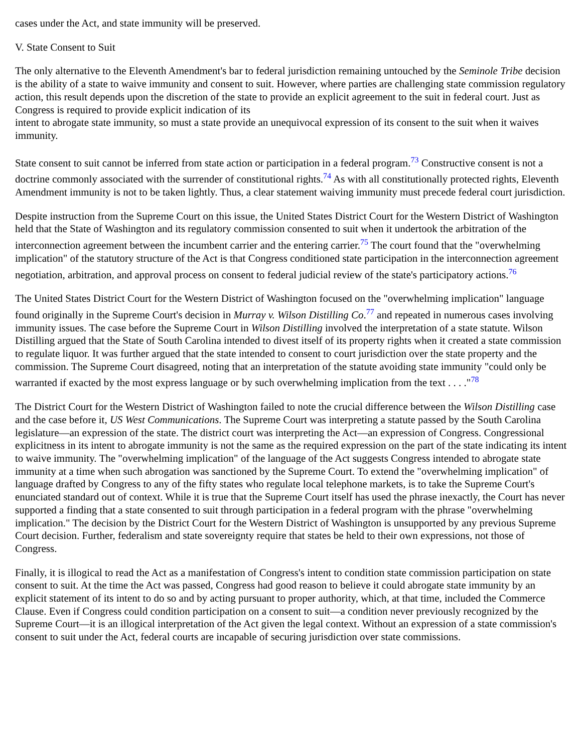cases under the Act, and state immunity will be preserved.
V. State Consent to Suit
The only alternative to the Eleventh Amendment's bar to federal jurisdiction remaining untouched by the Seminole Tribe decision is the ability of a state to waive immunity and consent to suit. However, where parties are challenging state commission regulatory action, this result depends upon the discretion of the state to provide an explicit agreement to the suit in federal court. Just as Congress is required to provide explicit indication of its
intent to abrogate state immunity, so must a state provide an unequivocal expression of its consent to the suit when it waives immunity.
State consent to suit cannot be inferred from state action or participation in a federal program.<sup>73</sup> Constructive consent is not a doctrine commonly associated with the surrender of constitutional rights.<sup>74</sup> As with all constitutionally protected rights, Eleventh Amendment immunity is not to be taken lightly. Thus, a clear statement waiving immunity must precede federal court jurisdiction.
Despite instruction from the Supreme Court on this issue, the United States District Court for the Western District of Washington held that the State of Washington and its regulatory commission consented to suit when it undertook the arbitration of the interconnection agreement between the incumbent carrier and the entering carrier.<sup>75</sup> The court found that the "overwhelming implication" of the statutory structure of the Act is that Congress conditioned state participation in the interconnection agreement negotiation, arbitration, and approval process on consent to federal judicial review of the state's participatory actions.<sup>76</sup>
The United States District Court for the Western District of Washington focused on the "overwhelming implication" language found originally in the Supreme Court's decision in Murray v. Wilson Distilling Co.<sup>77</sup> and repeated in numerous cases involving immunity issues. The case before the Supreme Court in Wilson Distilling involved the interpretation of a state statute. Wilson Distilling argued that the State of South Carolina intended to divest itself of its property rights when it created a state commission to regulate liquor. It was further argued that the state intended to consent to court jurisdiction over the state property and the commission. The Supreme Court disagreed, noting that an interpretation of the statute avoiding state immunity "could only be warranted if exacted by the most express language or by such overwhelming implication from the text . . . ."<sup>78</sup>
The District Court for the Western District of Washington failed to note the crucial difference between the Wilson Distilling case and the case before it, US West Communications. The Supreme Court was interpreting a statute passed by the South Carolina legislature—an expression of the state. The district court was interpreting the Act—an expression of Congress. Congressional explicitness in its intent to abrogate immunity is not the same as the required expression on the part of the state indicating its intent to waive immunity. The "overwhelming implication" of the language of the Act suggests Congress intended to abrogate state immunity at a time when such abrogation was sanctioned by the Supreme Court. To extend the "overwhelming implication" of language drafted by Congress to any of the fifty states who regulate local telephone markets, is to take the Supreme Court's enunciated standard out of context. While it is true that the Supreme Court itself has used the phrase inexactly, the Court has never supported a finding that a state consented to suit through participation in a federal program with the phrase "overwhelming implication." The decision by the District Court for the Western District of Washington is unsupported by any previous Supreme Court decision. Further, federalism and state sovereignty require that states be held to their own expressions, not those of Congress.
Finally, it is illogical to read the Act as a manifestation of Congress's intent to condition state commission participation on state consent to suit. At the time the Act was passed, Congress had good reason to believe it could abrogate state immunity by an explicit statement of its intent to do so and by acting pursuant to proper authority, which, at that time, included the Commerce Clause. Even if Congress could condition participation on a consent to suit—a condition never previously recognized by the Supreme Court—it is an illogical interpretation of the Act given the legal context. Without an expression of a state commission's consent to suit under the Act, federal courts are incapable of securing jurisdiction over state commissions.